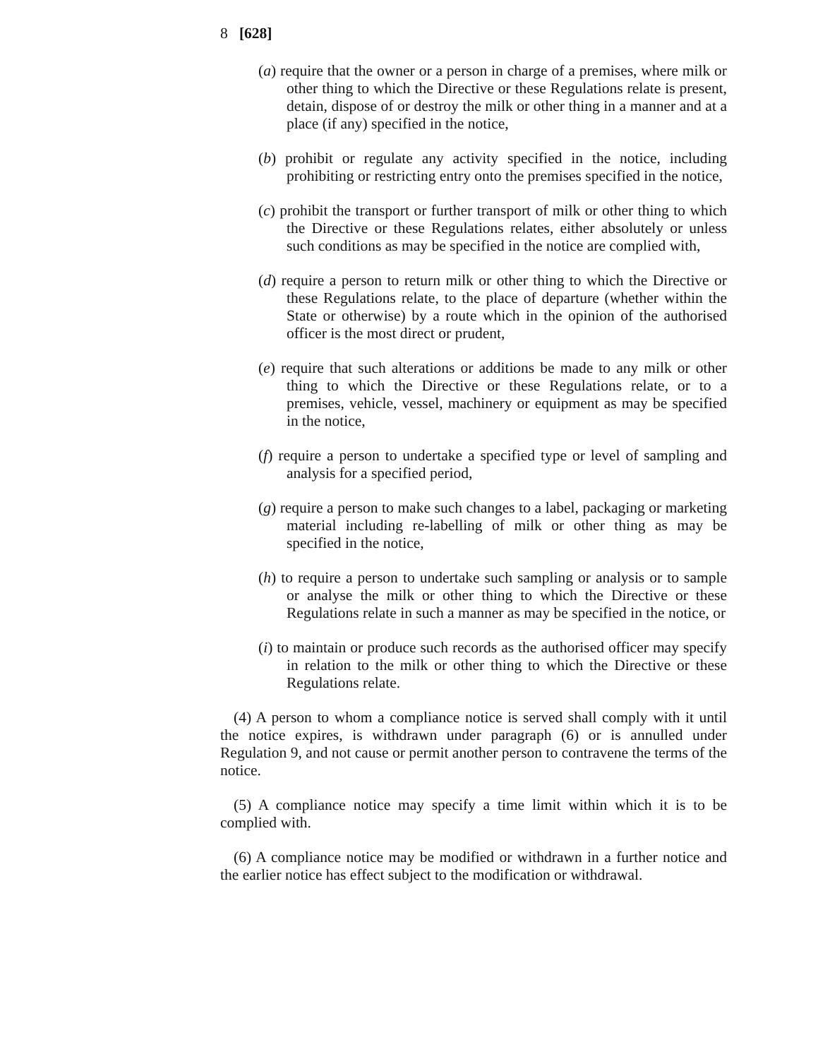8 [628]
(a) require that the owner or a person in charge of a premises, where milk or other thing to which the Directive or these Regulations relate is present, detain, dispose of or destroy the milk or other thing in a manner and at a place (if any) specified in the notice,
(b) prohibit or regulate any activity specified in the notice, including prohibiting or restricting entry onto the premises specified in the notice,
(c) prohibit the transport or further transport of milk or other thing to which the Directive or these Regulations relates, either absolutely or unless such conditions as may be specified in the notice are complied with,
(d) require a person to return milk or other thing to which the Directive or these Regulations relate, to the place of departure (whether within the State or otherwise) by a route which in the opinion of the authorised officer is the most direct or prudent,
(e) require that such alterations or additions be made to any milk or other thing to which the Directive or these Regulations relate, or to a premises, vehicle, vessel, machinery or equipment as may be specified in the notice,
(f) require a person to undertake a specified type or level of sampling and analysis for a specified period,
(g) require a person to make such changes to a label, packaging or marketing material including re-labelling of milk or other thing as may be specified in the notice,
(h) to require a person to undertake such sampling or analysis or to sample or analyse the milk or other thing to which the Directive or these Regulations relate in such a manner as may be specified in the notice, or
(i) to maintain or produce such records as the authorised officer may specify in relation to the milk or other thing to which the Directive or these Regulations relate.
(4) A person to whom a compliance notice is served shall comply with it until the notice expires, is withdrawn under paragraph (6) or is annulled under Regulation 9, and not cause or permit another person to contravene the terms of the notice.
(5) A compliance notice may specify a time limit within which it is to be complied with.
(6) A compliance notice may be modified or withdrawn in a further notice and the earlier notice has effect subject to the modification or withdrawal.